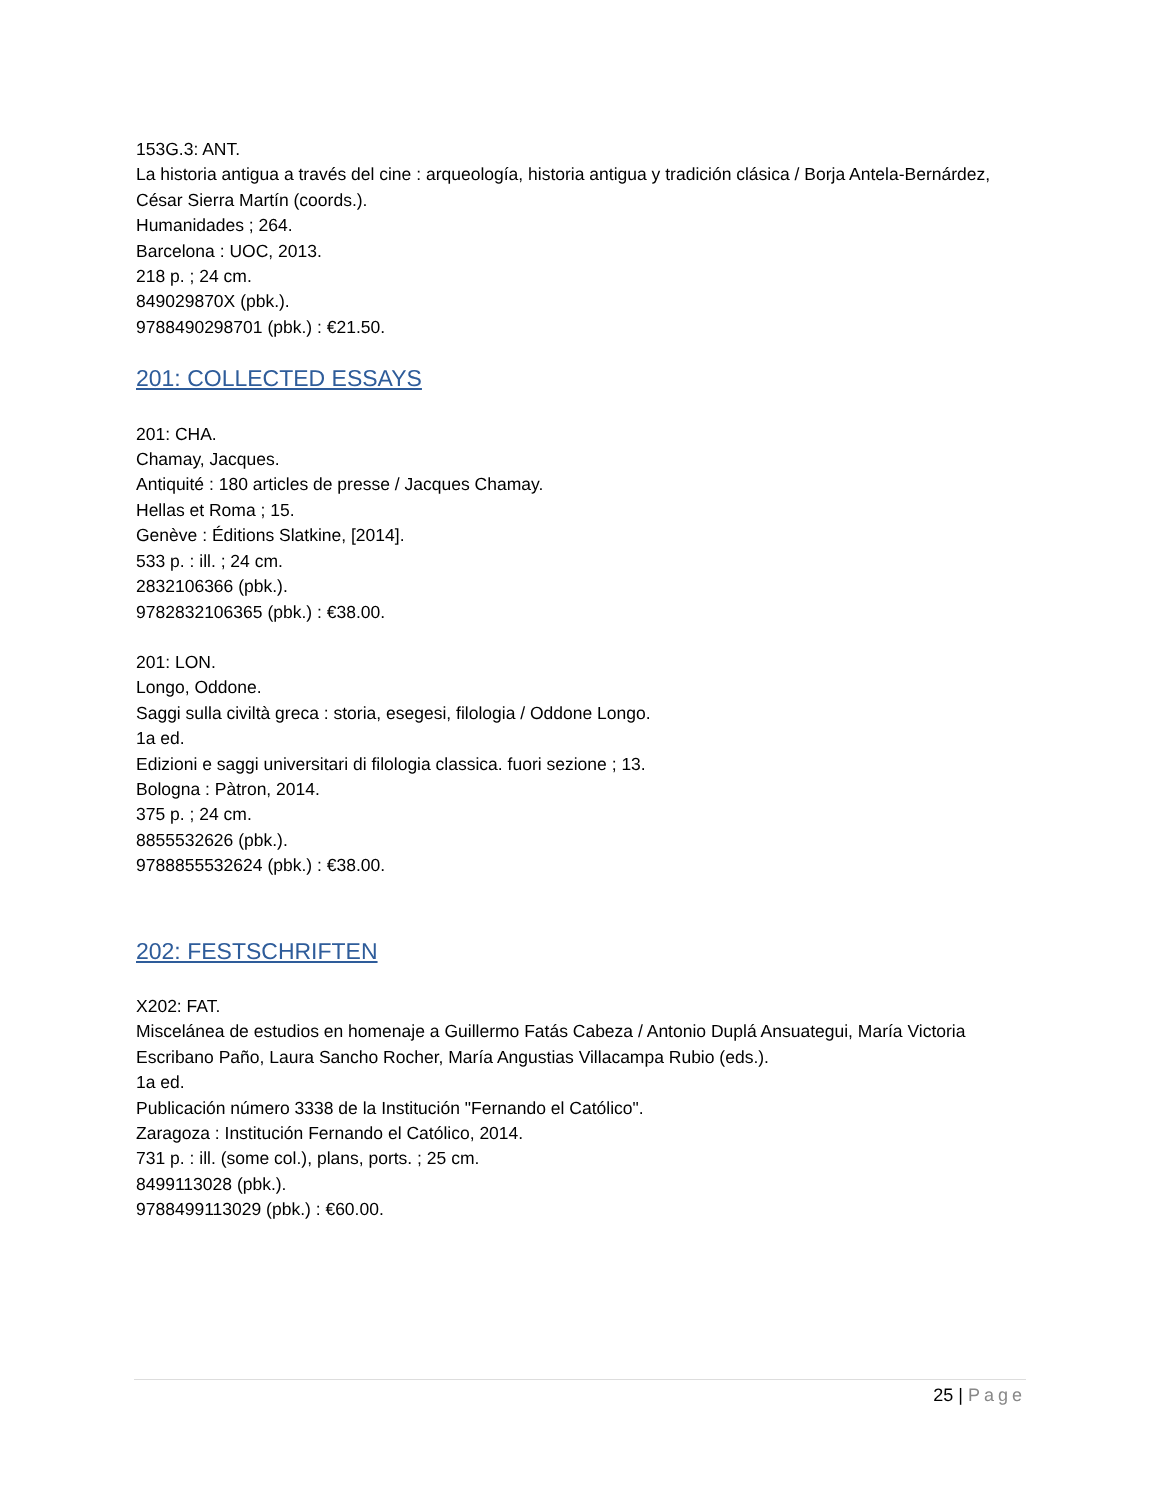153G.3: ANT.
La historia antigua a través del cine : arqueología, historia antigua y tradición clásica / Borja Antela-Bernárdez, César Sierra Martín (coords.).
Humanidades ; 264.
Barcelona : UOC, 2013.
218 p. ; 24 cm.
849029870X (pbk.).
9788490298701 (pbk.) : €21.50.
201: COLLECTED ESSAYS
201: CHA.
Chamay, Jacques.
Antiquité : 180 articles de presse / Jacques Chamay.
Hellas et Roma ; 15.
Genève : Éditions Slatkine, [2014].
533 p. : ill. ; 24 cm.
2832106366 (pbk.).
9782832106365 (pbk.) : €38.00.
201: LON.
Longo, Oddone.
Saggi sulla civiltà greca : storia, esegesi, filologia / Oddone Longo.
1a ed.
Edizioni e saggi universitari di filologia classica. fuori sezione ; 13.
Bologna : Pàtron, 2014.
375 p. ; 24 cm.
8855532626 (pbk.).
9788855532624 (pbk.) : €38.00.
202: FESTSCHRIFTEN
X202: FAT.
Miscelánea de estudios en homenaje a Guillermo Fatás Cabeza / Antonio Duplá Ansuategui, María Victoria Escribano Paño, Laura Sancho Rocher, María Angustias Villacampa Rubio (eds.).
1a ed.
Publicación número 3338 de la Institución "Fernando el Católico".
Zaragoza : Institución Fernando el Católico, 2014.
731 p. : ill. (some col.), plans, ports. ; 25 cm.
8499113028 (pbk.).
9788499113029 (pbk.) : €60.00.
25 | Page